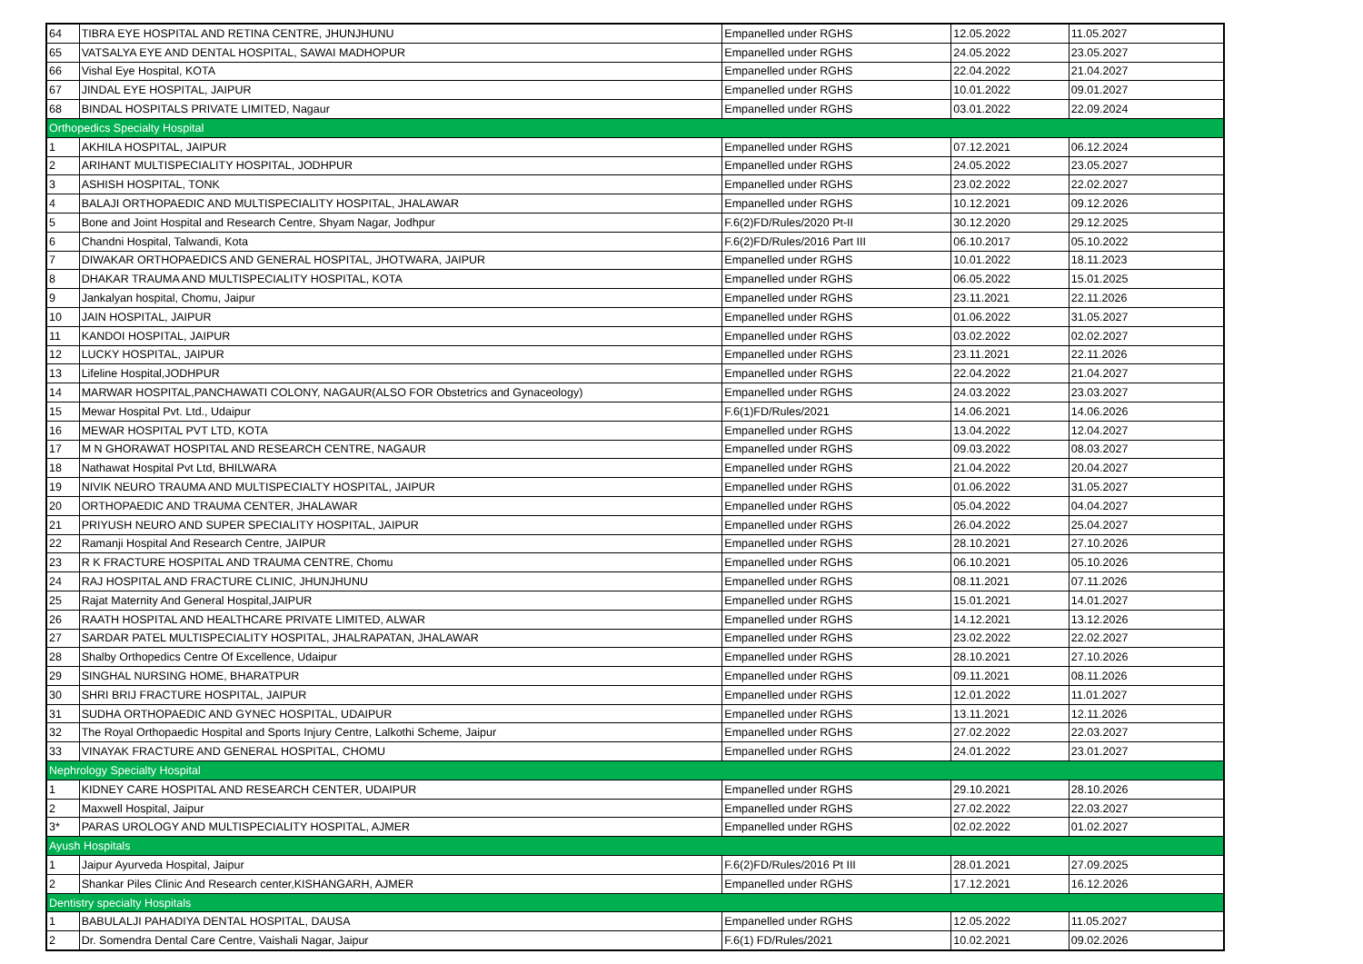| 64 | TIBRA EYE HOSPITAL AND RETINA CENTRE, JHUNJHUNU | Empanelled under RGHS | 12.05.2022 | 11.05.2027 |
| 65 | VATSALYA EYE AND DENTAL HOSPITAL, SAWAI MADHOPUR | Empanelled under RGHS | 24.05.2022 | 23.05.2027 |
| 66 | Vishal Eye Hospital, KOTA | Empanelled under RGHS | 22.04.2022 | 21.04.2027 |
| 67 | JINDAL EYE HOSPITAL, JAIPUR | Empanelled under RGHS | 10.01.2022 | 09.01.2027 |
| 68 | BINDAL HOSPITALS PRIVATE LIMITED, Nagaur | Empanelled under RGHS | 03.01.2022 | 22.09.2024 |
| Orthopedics Specialty Hospital | | | | |
| 1 | AKHILA HOSPITAL, JAIPUR | Empanelled under RGHS | 07.12.2021 | 06.12.2024 |
| 2 | ARIHANT MULTISPECIALITY HOSPITAL, JODHPUR | Empanelled under RGHS | 24.05.2022 | 23.05.2027 |
| 3 | ASHISH HOSPITAL, TONK | Empanelled under RGHS | 23.02.2022 | 22.02.2027 |
| 4 | BALAJI ORTHOPAEDIC AND MULTISPECIALITY HOSPITAL, JHALAWAR | Empanelled under RGHS | 10.12.2021 | 09.12.2026 |
| 5 | Bone and Joint Hospital and Research Centre, Shyam Nagar, Jodhpur | F.6(2)FD/Rules/2020 Pt-II | 30.12.2020 | 29.12.2025 |
| 6 | Chandni Hospital, Talwandi, Kota | F.6(2)FD/Rules/2016 Part III | 06.10.2017 | 05.10.2022 |
| 7 | DIWAKAR ORTHOPAEDICS AND GENERAL HOSPITAL, JHOTWARA, JAIPUR | Empanelled under RGHS | 10.01.2022 | 18.11.2023 |
| 8 | DHAKAR TRAUMA AND MULTISPECIALITY HOSPITAL, KOTA | Empanelled under RGHS | 06.05.2022 | 15.01.2025 |
| 9 | Jankalyan hospital, Chomu, Jaipur | Empanelled under RGHS | 23.11.2021 | 22.11.2026 |
| 10 | JAIN HOSPITAL, JAIPUR | Empanelled under RGHS | 01.06.2022 | 31.05.2027 |
| 11 | KANDOI HOSPITAL, JAIPUR | Empanelled under RGHS | 03.02.2022 | 02.02.2027 |
| 12 | LUCKY HOSPITAL, JAIPUR | Empanelled under RGHS | 23.11.2021 | 22.11.2026 |
| 13 | Lifeline Hospital,JODHPUR | Empanelled under RGHS | 22.04.2022 | 21.04.2027 |
| 14 | MARWAR HOSPITAL,PANCHAWATI COLONY, NAGAUR(ALSO FOR Obstetrics and Gynaceology) | Empanelled under RGHS | 24.03.2022 | 23.03.2027 |
| 15 | Mewar Hospital Pvt. Ltd., Udaipur | F.6(1)FD/Rules/2021 | 14.06.2021 | 14.06.2026 |
| 16 | MEWAR HOSPITAL PVT LTD, KOTA | Empanelled under RGHS | 13.04.2022 | 12.04.2027 |
| 17 | M N GHORAWAT HOSPITAL AND RESEARCH CENTRE, NAGAUR | Empanelled under RGHS | 09.03.2022 | 08.03.2027 |
| 18 | Nathawat Hospital Pvt Ltd, BHILWARA | Empanelled under RGHS | 21.04.2022 | 20.04.2027 |
| 19 | NIVIK NEURO TRAUMA AND MULTISPECIALTY HOSPITAL, JAIPUR | Empanelled under RGHS | 01.06.2022 | 31.05.2027 |
| 20 | ORTHOPAEDIC AND TRAUMA CENTER, JHALAWAR | Empanelled under RGHS | 05.04.2022 | 04.04.2027 |
| 21 | PRIYUSH NEURO AND SUPER SPECIALITY HOSPITAL, JAIPUR | Empanelled under RGHS | 26.04.2022 | 25.04.2027 |
| 22 | Ramanji Hospital And Research Centre, JAIPUR | Empanelled under RGHS | 28.10.2021 | 27.10.2026 |
| 23 | R K FRACTURE HOSPITAL AND TRAUMA CENTRE, Chomu | Empanelled under RGHS | 06.10.2021 | 05.10.2026 |
| 24 | RAJ HOSPITAL AND FRACTURE CLINIC, JHUNJHUNU | Empanelled under RGHS | 08.11.2021 | 07.11.2026 |
| 25 | Rajat Maternity And General Hospital,JAIPUR | Empanelled under RGHS | 15.01.2021 | 14.01.2027 |
| 26 | RAATH HOSPITAL AND HEALTHCARE PRIVATE LIMITED, ALWAR | Empanelled under RGHS | 14.12.2021 | 13.12.2026 |
| 27 | SARDAR PATEL MULTISPECIALITY HOSPITAL, JHALRAPATAN, JHALAWAR | Empanelled under RGHS | 23.02.2022 | 22.02.2027 |
| 28 | Shalby Orthopedics Centre Of Excellence, Udaipur | Empanelled under RGHS | 28.10.2021 | 27.10.2026 |
| 29 | SINGHAL NURSING HOME, BHARATPUR | Empanelled under RGHS | 09.11.2021 | 08.11.2026 |
| 30 | SHRI BRIJ FRACTURE HOSPITAL, JAIPUR | Empanelled under RGHS | 12.01.2022 | 11.01.2027 |
| 31 | SUDHA ORTHOPAEDIC AND GYNEC HOSPITAL, UDAIPUR | Empanelled under RGHS | 13.11.2021 | 12.11.2026 |
| 32 | The Royal Orthopaedic Hospital and Sports Injury Centre, Lalkothi Scheme, Jaipur | Empanelled under RGHS | 27.02.2022 | 22.03.2027 |
| 33 | VINAYAK FRACTURE AND GENERAL HOSPITAL, CHOMU | Empanelled under RGHS | 24.01.2022 | 23.01.2027 |
| Nephrology Specialty Hospital | | | | |
| 1 | KIDNEY CARE HOSPITAL AND RESEARCH CENTER, UDAIPUR | Empanelled under RGHS | 29.10.2021 | 28.10.2026 |
| 2 | Maxwell Hospital, Jaipur | Empanelled under RGHS | 27.02.2022 | 22.03.2027 |
| 3* | PARAS UROLOGY AND MULTISPECIALITY HOSPITAL, AJMER | Empanelled under RGHS | 02.02.2022 | 01.02.2027 |
| Ayush Hospitals | | | | |
| 1 | Jaipur Ayurveda Hospital, Jaipur | F.6(2)FD/Rules/2016 Pt III | 28.01.2021 | 27.09.2025 |
| 2 | Shankar Piles Clinic And Research center,KISHANGARH, AJMER | Empanelled under RGHS | 17.12.2021 | 16.12.2026 |
| Dentistry specialty Hospitals | | | | |
| 1 | BABULALJI PAHADIYA DENTAL HOSPITAL, DAUSA | Empanelled under RGHS | 12.05.2022 | 11.05.2027 |
| 2 | Dr. Somendra Dental Care Centre, Vaishali Nagar, Jaipur | F.6(1) FD/Rules/2021 | 10.02.2021 | 09.02.2026 |